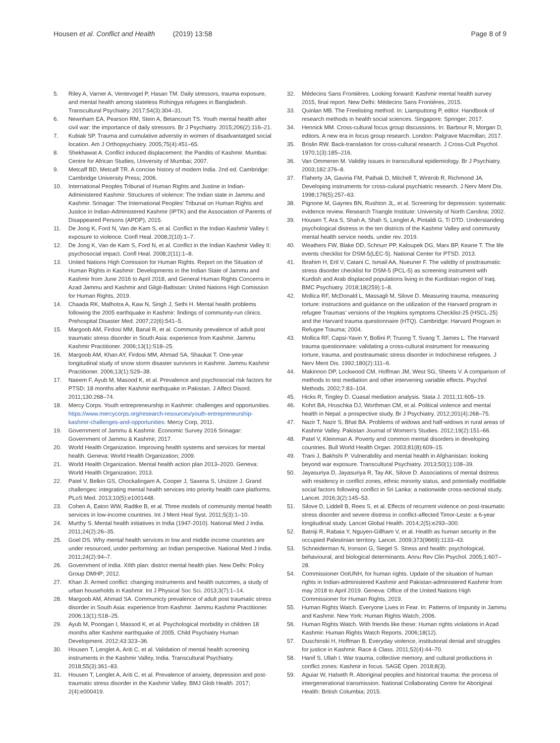Housen et al. Conflict and Health (2019) 13:58
Page 8 of 9
5. Riley A, Varner A, Ventevogel P, Hasan TM. Daily stressors, trauma exposure, and mental health among stateless Rohingya refugees in Bangladesh. Transcultural Psychiatry. 2017;54(3):304–31.
6. Newnham EA, Pearson RM, Stein A, Betancourt TS. Youth mental health after civil war: the importance of daily stressors. Br J Psychiatry. 2015;206(2):116–21.
7. Kubiak SP. Trauma and cumulative adverstiy in women of disadvantatged social location. Am J Orthopsychiatry. 2005;75(4):451–65.
8. Shekhawat A. Conflict induced displacement: the Pandits of Kashmir. Mumbai: Centre for African Studies, University of Mumbai; 2007.
9. Metcaff BD, Metcaff TR. A concise history of modern India. 2nd ed. Cambridge: Cambridge University Press; 2006.
10. International Peoples Tribunal of Human Rights and Justine in Indian-Administered Kashmir. Structures of violence: The Indian state in Jammu and Kashmir. Srinagar: The International Peoples' Tribunal on Human Rights and Justice in Indian-Administered Kashmir (IPTK) and the Association of Parents of Disappeared Persons (APDP), 2015.
11. De Jong K, Ford N, Van de Kam S, et al. Conflict in the Indian Kashmir Valley I: exposure to violence. Confl Heal. 2008;2(10):1–7.
12. De Jong K, Van de Kam S, Ford N, et al. Conflict in the Indian Kashmir Valley II: psychosocial impact. Confl Heal. 2008;2(11):1–8.
13. United Nations High Comission for Human Rights. Report on the Situation of Human Rights in Kashmir: Developments in the Indian State of Jammu and Kashmir from June 2016 to April 2018, and General Human Rights Concerns in Azad Jammu and Kashmir and Gilgit-Baltistan: United Nations High Comission for Human Rights, 2019.
14. Chaada RK, Malhotra A, Kaw N, Singh J, Sethi H. Mental health problems following the 2005 earthquake in Kashmir: findings of community-run clinics. Prehospital Disaster Med. 2007;22(6):541–5.
15. Margoob AM, Firdosi MM, Banal R, et al. Community prevalence of adult post traumatic stress disorder in South Asia: experience from Kashmir. Jammu Kashmir Practitioner. 2006;13(1):S18–25.
16. Margoob AM, Khan AY, Firdosi MM, Ahmad SA, Shaukat T. One-year longitudinal study of snow storm disaster survivors in Kashmir. Jammu Kashmir Practitioner. 2006;13(1):S29–38.
17. Naeem F, Ayub M, Masood K, et al. Prevalence and psychosocial risk factors for PTSD: 18 months after Kashmir earthquake in Pakistan. J Affect Disord. 2011;130:268–74.
18. Mercy Corps. Youth entrepreneurship in Kashmir: challenges and opportunities. https://www.mercycorps.org/research-resources/youth-entrepreneurship-kashmir-challenges-and-opportunities: Mercy Corp, 2011.
19. Government of Jammu & Kashmir. Economic Survey 2016 Srinagar: Government of Jammu & Kashmir, 2017.
20. World Health Organization. Improving health systems and services for mental health. Geneva: World Health Organization; 2009.
21. World Health Organization. Mental health action plan 2013–2020. Geneva: World Health Organization; 2013.
22. Patel V, Belkin GS, Chockalingam A, Cooper J, Saxena S, Unützer J. Grand challenges: integrating mental health services into priority health care platforms. PLoS Med. 2013;10(5):e1001448.
23. Cohen A, Eaton WW, Radtke B, et al. Three models of community mental health services in low-income countries. Int J Ment Heal Syst. 2011;5(3):1–10.
24. Murthy S. Mental health initiatives in India (1947-2010). National Med J India. 2011;24(2):26–35.
25. Goel DS. Why mental health services in low and middle income countries are under resourced, under performing: an Indian perspective. National Med J India. 2011;24(2):94–7.
26. Government of India. XIIth plan: district mental health plan. New Delhi: Policy Group DMHP; 2012.
27. Khan JI. Armed conflict: changing instruments and health outcomes, a study of urban households in Kashmir. Int J Physical Soc Sci. 2013;3(7):1–14.
28. Margoob AM, Ahmad SA. Communicty prevalence of adult post traumatic stress disorder in South Asia: experience from Kashmir. Jammu Kashmir Practitioner. 2006;13(1):S18–25.
29. Ayub M, Poongan I, Massod K, et al. Psychological morbidity in children 18 months after Kashmir earthquake of 2005. Child Psychiatry Human Development. 2012;43:323–36.
30. Housen T, Lenglet A, Ariti C, et al. Validation of mental health screening instruments in the Kashmir Valley, India. Transcultural Psychiatry. 2018;55(3):361–83.
31. Housen T, Lenglet A, Ariti C, et al. Prevalence of anxiety, depression and post-traumatic stress disorder in the Kashmir Valley. BMJ Glob Health. 2017; 2(4):e000419.
32. Médecins Sans Frontières. Looking forward: Kashmir mental health survey 2015, final report. New Delhi: Médecins Sans Frontières, 2015.
33. Quinlan MB. The Freelisting method. In: Liamputtong P, editor. Handbook of research methods in health social sciences. Singapore: Springer; 2017.
34. Hennick MM. Cross-cultural focus group discussions. In: Barbour R, Morgan D, editors. A new era in focus group research. London: Palgrave Macmillan; 2017.
35. Brislin RW. Back-translation for cross-cultural research. J Cross-Cult Psychol. 1970;1(3):185–216.
36. Van Ommeren M. Validity issues in transcultural epidemiology. Br J Psychiatry. 2003;182:376–8.
37. Flaherty JA, Gaviria FM, Pathak D, Mitchell T, Wintrob R, Richmond JA. Developing instruments for cross-culural psychiatric research. J Nerv Ment Dis. 1998;176(5):257–63.
38. Pignone M, Gaynes BN, Rushton JL, et al. Screening for depression: systematic evidence review. Research Triangle Institute: University of North Carolina; 2002.
39. Housen T, Ara S, Shah A, Shah S, Lenglet A, Pintaldi G, Ti DTD. Understanding psychological distress in the ten districts of the Kashmir Valley and community mental health service needs. under rev. 2019.
40. Weathers FW, Blake DD, Schnurr PP, Kaloupek DG, Marx BP, Keane T. The life events checklist for DSM-5(LEC-5). National Center for PTSD. 2013.
41. Ibrahim H, Ertl V, Catani C, Ismail AA, Nueuner F. The validity of posttraumatic stress disorder checklist for DSM-5 (PCL-5) as screening instrument with Kurdish and Arab displaced populations living in the Kurdistan region of Iraq. BMC Psychiatry. 2018;18(259):1–8.
42. Mollica RF, McDonald L, Massagli M, Silove D. Measuring trauma, measuring torture: instructions and guidance on the utilization of the Harvard program in refugee Traumas' versions of the Hopkins symptoms Checklist-25 (HSCL-25) and the Harvard trauma questionnaire (HTQ). Cambridge: Harvard Program in Refugee Trauma; 2004.
43. Mollica RF, Capsi-Yavin Y, Bollini P, Truong T, Svang T, James L. The Harvard trauma questionnaire: validating a cross-cultural instrument for measuring torture, trauma, and posttraumatic stress disorder in Indochinese refugees. J Nerv Ment Dis. 1992;180(2):111–6.
44. Makinnon DP, Lockwood CM, Hoffman JM, West SG, Sheets V. A comparison of methods to test mediation and other intervening variable effects. Psychol Methods. 2002;7:83–104.
45. Hicks R, Tingley D. Cuasal mediation analysis. Stata J. 2011;11:605–19.
46. Kohrt BA, Hruschka DJ, Worthman CM, et al. Political violence and mental health in Nepal: a prospective study. Br J Psychiatry. 2012;201(4):268–75.
47. Nazir T, Nazir S, Bhat BA. Problems of widows and half-widows in rural areas of Kashmir Valley. Pakistan Journal of Women's Studies. 2012;19(2):151–66.
48. Patel V, Kleinman A. Poverty and common mental disorders in developing countries. Bull World Health Organ. 2003;81(8):609–15.
49. Trani J, Bakhshi P. Vulnerability and mental health in Afghanistan: looking beyond war exposure. Transcultural Psychiatry. 2013;50(1):108–39.
50. Jayasuriya D, Jayasuriya R, Tay AK, Silove D. Associations of mental distress with residency in conflict zones, ethnic minority status, and potentially modifiable social factors following conflict in Sri Lanka: a nationwide cross-sectional study. Lancet. 2016;3(2):145–53.
51. Silove D, Liddell B, Rees S, et al. Effects of recurrent violence on post-traumatic stress disorder and severe distress in conflict-affected Timor-Leste: a 6-year longitudinal study. Lancet Global Health. 2014;2(5):e293–300.
52. Batniji R, Rabaia Y, Nguyen-Gillham V, et al. Health as human security in the occupied Palestinian territory. Lancet. 2009;373(9669):1133–43.
53. Schneiderman N, Ironson G, Siegel S. Stress and health: psychological, behavioural, and biological determinants. Annu Rev Clin Psychol. 2005;1:607–28.
54. Commissioner OotUNH, for human rights. Update of the situation of human rights in Indian-administered Kashmir and Pakistan-administered Kashmir from may 2018 to April 2019. Geneva: Office of the United Nations High Commissioner for Human Rights, 2019.
55. Human Rights Watch. Everyone Lives in Fear. In: Patterns of Impunity in Jammu and Kashmir. New York: Human Rights Watch; 2006.
56. Human Rights Watch. With friends like these: Human rights violations in Azad Kashmir. Human Rights Watch Reports. 2006;18(12).
57. Duschinski H, Hoffman B. Everyday violence, institutional denial and struggles for justice in Kashmir. Race & Class. 2011;52(4):44–70.
58. Hanif S, Ullah I. War trauma, collective memory, and cultural productions in conflict zones: Kashmir in focus. SAGE Open. 2018;8(3).
59. Aguiar W, Halseth R. Aboriginal peoples and historical trauma: the process of intergenerational transmission. National Collaborating Centre for Aboriginal Health: British Columbia; 2015.